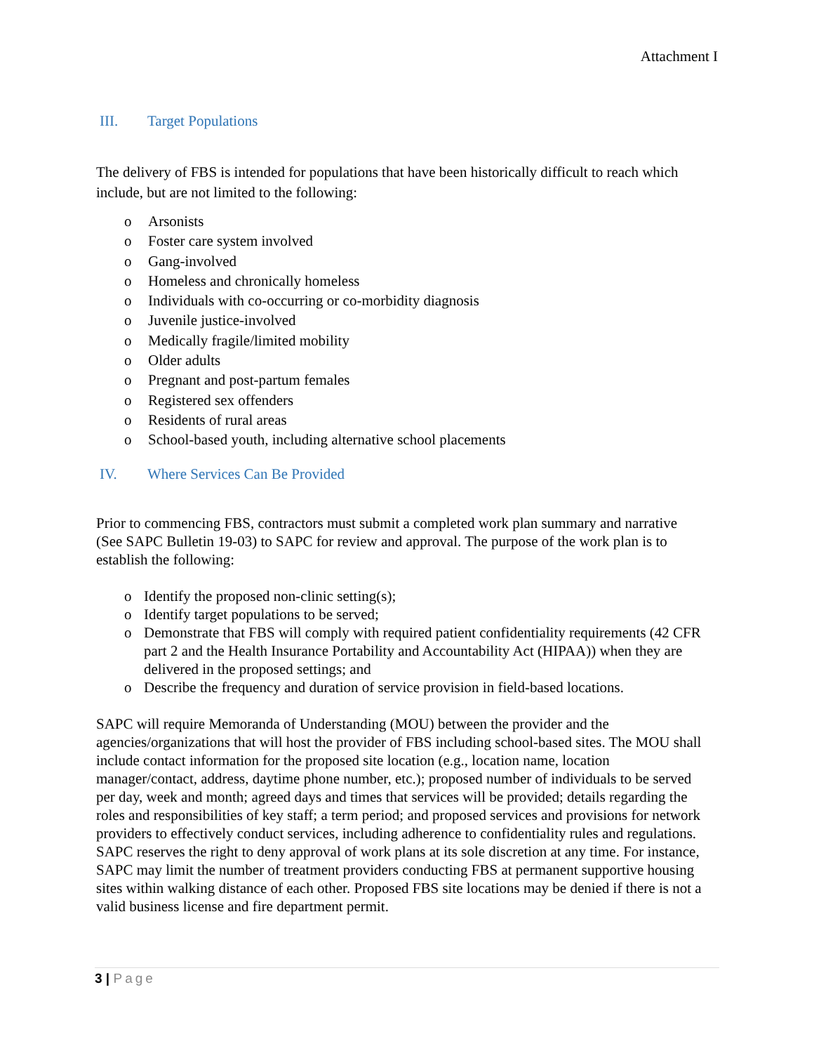Attachment I
III. Target Populations
The delivery of FBS is intended for populations that have been historically difficult to reach which include, but are not limited to the following:
o Arsonists
o Foster care system involved
o Gang-involved
o Homeless and chronically homeless
o Individuals with co-occurring or co-morbidity diagnosis
o Juvenile justice-involved
o Medically fragile/limited mobility
o Older adults
o Pregnant and post-partum females
o Registered sex offenders
o Residents of rural areas
o School-based youth, including alternative school placements
IV. Where Services Can Be Provided
Prior to commencing FBS, contractors must submit a completed work plan summary and narrative (See SAPC Bulletin 19-03) to SAPC for review and approval. The purpose of the work plan is to establish the following:
o Identify the proposed non-clinic setting(s);
o Identify target populations to be served;
o Demonstrate that FBS will comply with required patient confidentiality requirements (42 CFR part 2 and the Health Insurance Portability and Accountability Act (HIPAA)) when they are delivered in the proposed settings; and
o Describe the frequency and duration of service provision in field-based locations.
SAPC will require Memoranda of Understanding (MOU) between the provider and the agencies/organizations that will host the provider of FBS including school-based sites. The MOU shall include contact information for the proposed site location (e.g., location name, location manager/contact, address, daytime phone number, etc.); proposed number of individuals to be served per day, week and month; agreed days and times that services will be provided; details regarding the roles and responsibilities of key staff; a term period; and proposed services and provisions for network providers to effectively conduct services, including adherence to confidentiality rules and regulations. SAPC reserves the right to deny approval of work plans at its sole discretion at any time. For instance, SAPC may limit the number of treatment providers conducting FBS at permanent supportive housing sites within walking distance of each other. Proposed FBS site locations may be denied if there is not a valid business license and fire department permit.
3 | Page